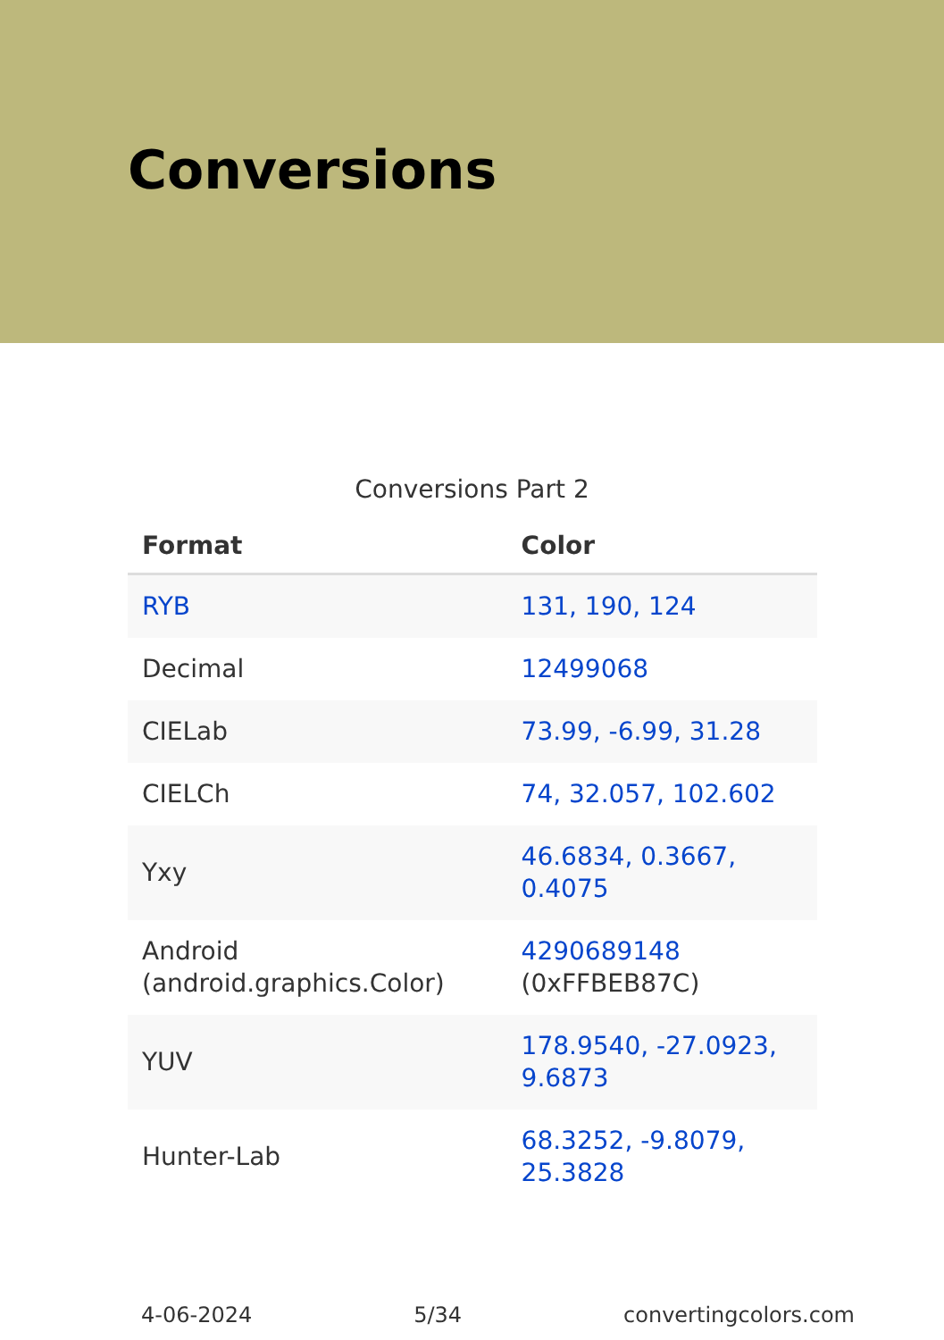Conversions
Conversions Part 2
| Format | Color |
| --- | --- |
| RYB | 131, 190, 124 |
| Decimal | 12499068 |
| CIELab | 73.99, -6.99, 31.28 |
| CIELCh | 74, 32.057, 102.602 |
| Yxy | 46.6834, 0.3667, 0.4075 |
| Android (android.graphics.Color) | 4290689148 (0xFFBEB87C) |
| YUV | 178.9540, -27.0923, 9.6873 |
| Hunter-Lab | 68.3252, -9.8079, 25.3828 |
4-06-2024 5/34 convertingcolors.com